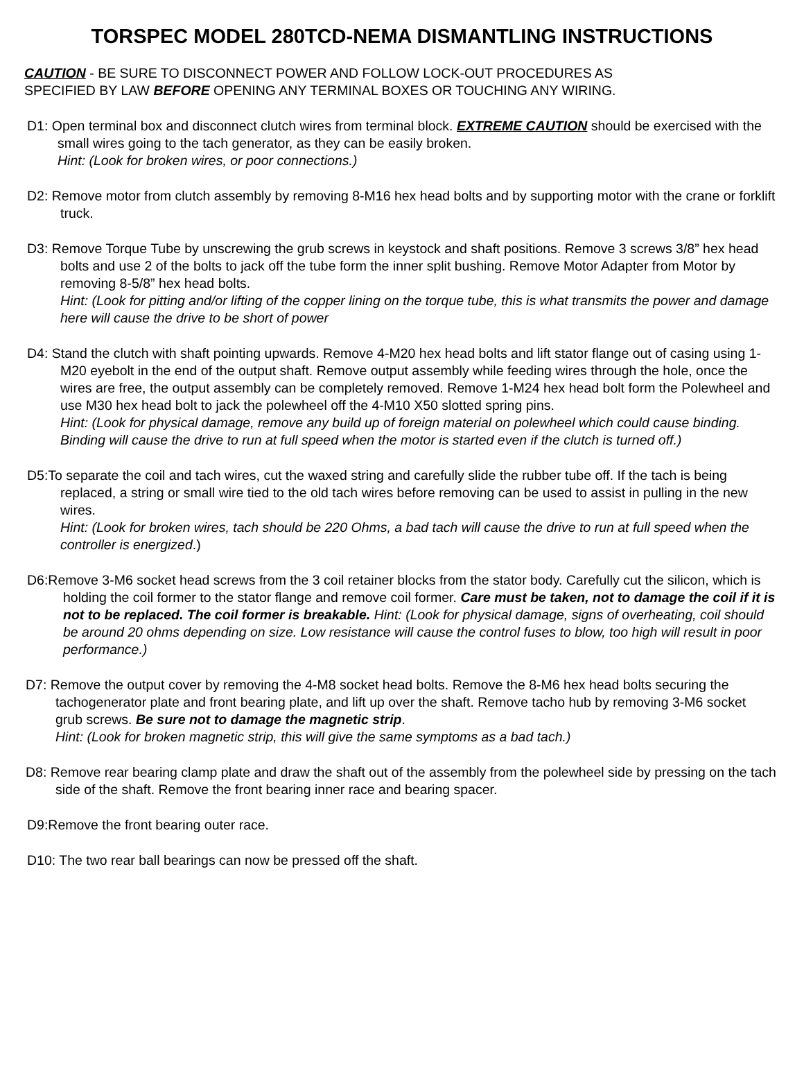TORSPEC MODEL 280TCD-NEMA DISMANTLING INSTRUCTIONS
CAUTION - BE SURE TO DISCONNECT POWER AND FOLLOW LOCK-OUT PROCEDURES AS
SPECIFIED BY LAW BEFORE OPENING ANY TERMINAL BOXES OR TOUCHING ANY WIRING.
D1: Open terminal box and disconnect clutch wires from terminal block. EXTREME CAUTION should be exercised with the small wires going to the tach generator, as they can be easily broken.
Hint: (Look for broken wires, or poor connections.)
D2: Remove motor from clutch assembly by removing 8-M16 hex head bolts and by supporting motor with the crane or forklift truck.
D3: Remove Torque Tube by unscrewing the grub screws in keystock and shaft positions. Remove 3 screws 3/8” hex head bolts and use 2 of the bolts to jack off the tube form the inner split bushing. Remove Motor Adapter from Motor by removing 8-5/8” hex head bolts.
Hint: (Look for pitting and/or lifting of the copper lining on the torque tube, this is what transmits the power and damage here will cause the drive to be short of power
D4: Stand the clutch with shaft pointing upwards. Remove 4-M20 hex head bolts and lift stator flange out of casing using 1-M20 eyebolt in the end of the output shaft. Remove output assembly while feeding wires through the hole, once the wires are free, the output assembly can be completely removed. Remove 1-M24 hex head bolt form the Polewheel and use M30 hex head bolt to jack the polewheel off the 4-M10 X50 slotted spring pins.
Hint: (Look for physical damage, remove any build up of foreign material on polewheel which could cause binding. Binding will cause the drive to run at full speed when the motor is started even if the clutch is turned off.)
D5:To separate the coil and tach wires, cut the waxed string and carefully slide the rubber tube off. If the tach is being replaced, a string or small wire tied to the old tach wires before removing can be used to assist in pulling in the new wires.
Hint: (Look for broken wires, tach should be 220 Ohms, a bad tach will cause the drive to run at full speed when the controller is energized.)
D6:Remove 3-M6 socket head screws from the 3 coil retainer blocks from the stator body. Carefully cut the silicon, which is holding the coil former to the stator flange and remove coil former. Care must be taken, not to damage the coil if it is not to be replaced. The coil former is breakable. Hint: (Look for physical damage, signs of overheating, coil should be around 20 ohms depending on size. Low resistance will cause the control fuses to blow, too high will result in poor performance.)
D7: Remove the output cover by removing the 4-M8 socket head bolts. Remove the 8-M6 hex head bolts securing the tachogenerator plate and front bearing plate, and lift up over the shaft. Remove tacho hub by removing 3-M6 socket grub screws. Be sure not to damage the magnetic strip.
Hint: (Look for broken magnetic strip, this will give the same symptoms as a bad tach.)
D8: Remove rear bearing clamp plate and draw the shaft out of the assembly from the polewheel side by pressing on the tach side of the shaft. Remove the front bearing inner race and bearing spacer.
D9:Remove the front bearing outer race.
D10: The two rear ball bearings can now be pressed off the shaft.